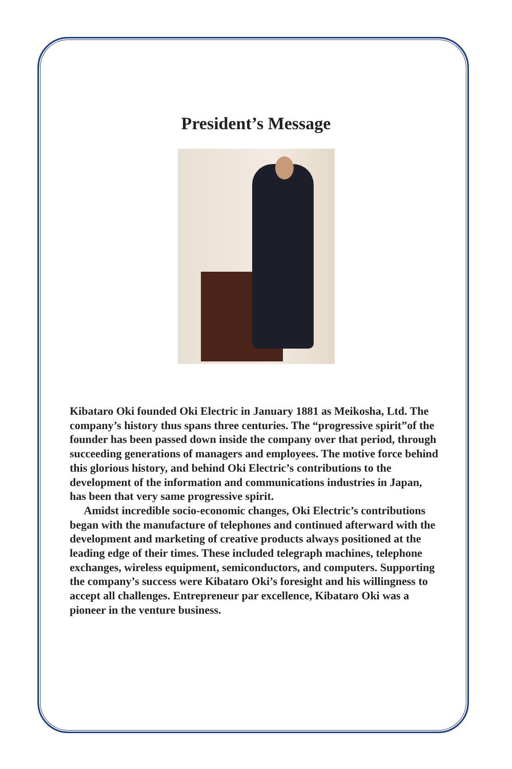President’s Message
Kibataro Oki founded Oki Electric in January 1881 as Meikosha, Ltd. The company’s history thus spans three centuries. The “progressive spirit”of the founder has been passed down inside the company over that period, through succeeding generations of managers and employees. The motive force behind this glorious history, and behind Oki Electric’s contributions to the development of the information and communications industries in Japan, has been that very same progressive spirit.
Amidst incredible socio-economic changes, Oki Electric’s contributions began with the manufacture of telephones and continued afterward with the development and marketing of creative products always positioned at the leading edge of their times. These included telegraph machines, telephone exchanges, wireless equipment, semiconductors, and computers. Supporting the company’s success were Kibataro Oki’s foresight and his willingness to accept all challenges. Entrepreneur par excellence, Kibataro Oki was a pioneer in the venture business.